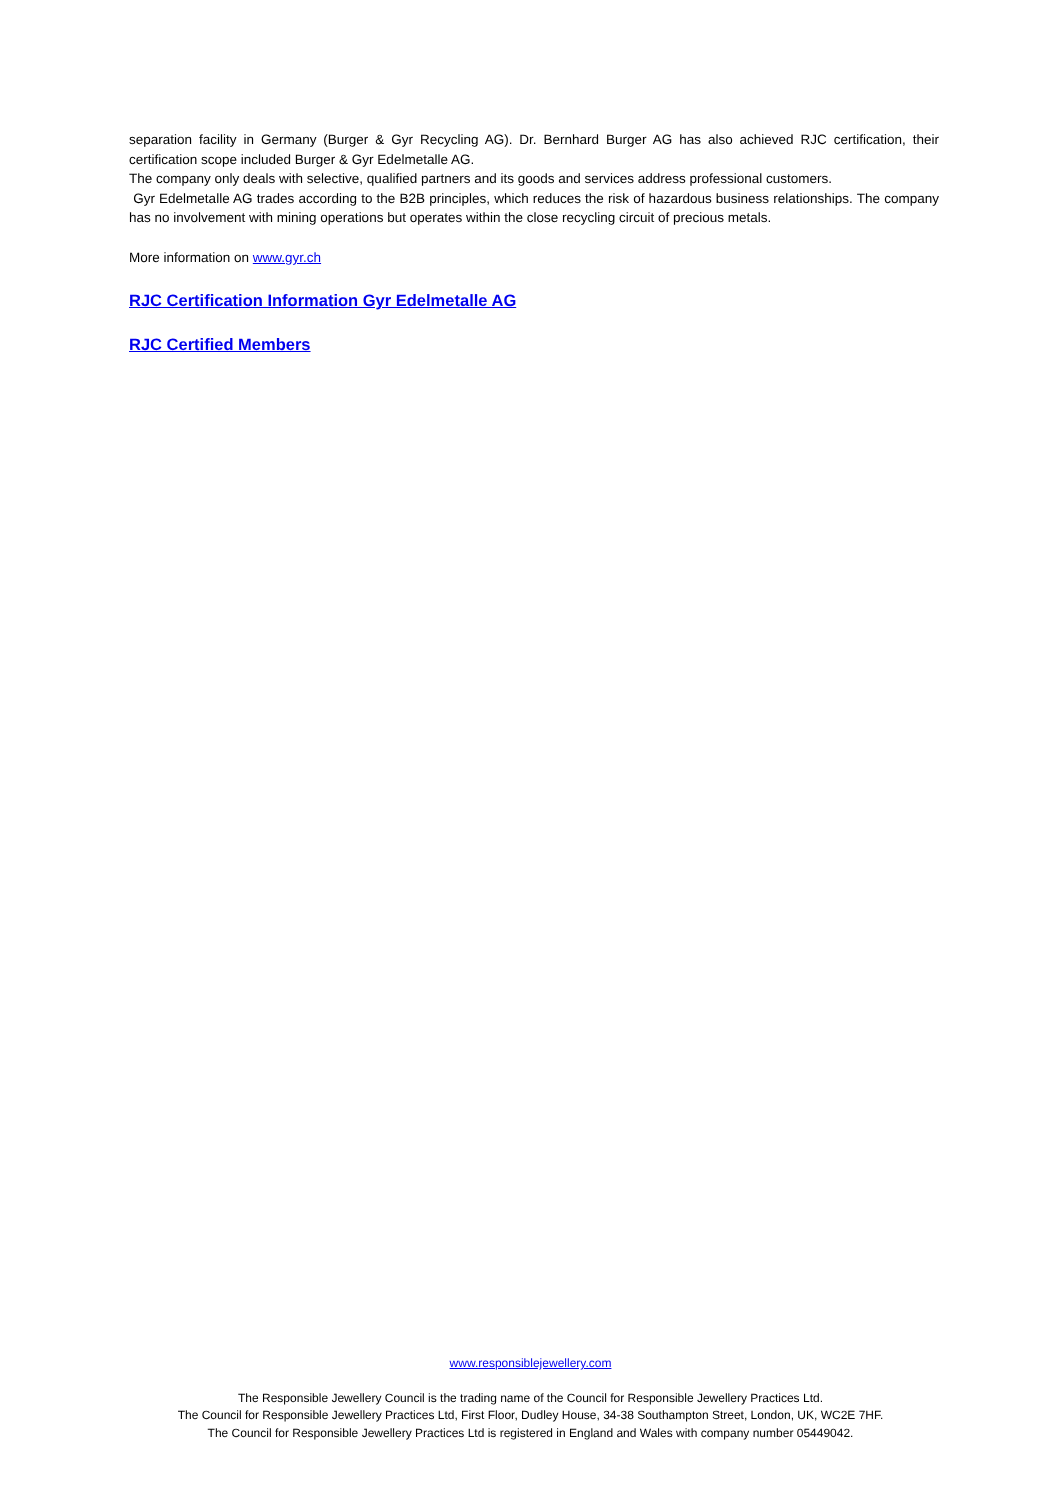separation facility in Germany (Burger & Gyr Recycling AG). Dr. Bernhard Burger AG has also achieved RJC certification, their certification scope included Burger & Gyr Edelmetalle AG.
The company only deals with selective, qualified partners and its goods and services address professional customers.
Gyr Edelmetalle AG trades according to the B2B principles, which reduces the risk of hazardous business relationships. The company has no involvement with mining operations but operates within the close recycling circuit of precious metals.
More information on www.gyr.ch
RJC Certification Information Gyr Edelmetalle AG
RJC Certified Members
www.responsiblejewellery.com
The Responsible Jewellery Council is the trading name of the Council for Responsible Jewellery Practices Ltd.
The Council for Responsible Jewellery Practices Ltd, First Floor, Dudley House, 34-38 Southampton Street, London, UK, WC2E 7HF.
The Council for Responsible Jewellery Practices Ltd is registered in England and Wales with company number 05449042.